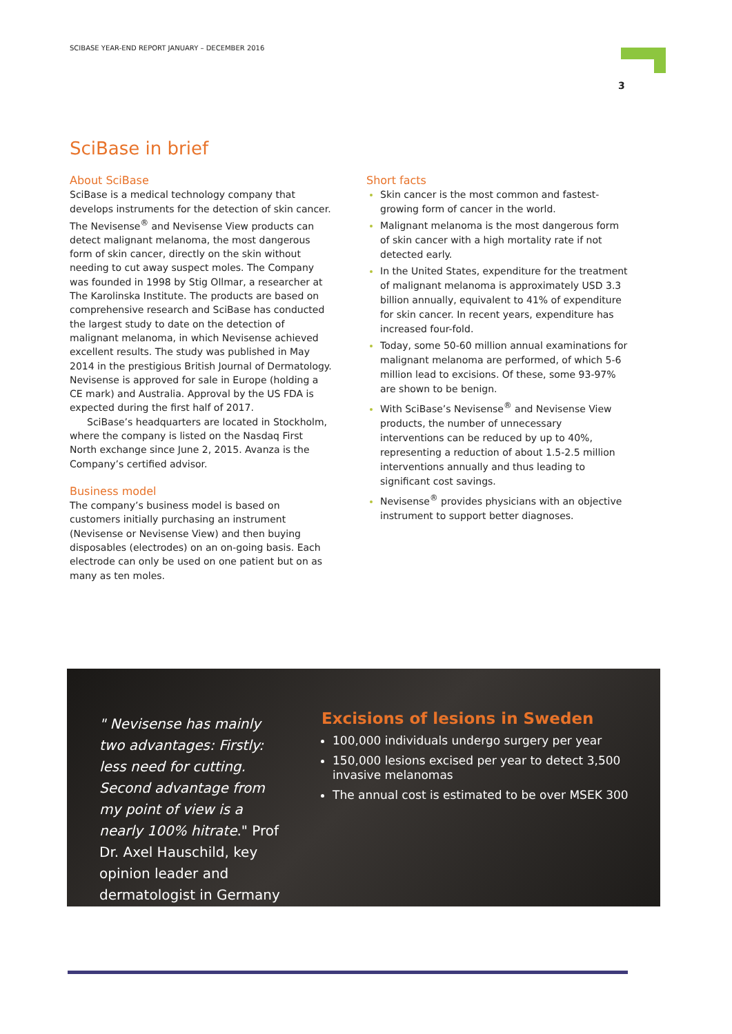SCIBASE YEAR-END REPORT JANUARY – DECEMBER 2016
3
SciBase in brief
About SciBase
SciBase is a medical technology company that develops instruments for the detection of skin cancer. The Nevisense<sup>®</sup> and Nevisense View products can detect malignant melanoma, the most dangerous form of skin cancer, directly on the skin without needing to cut away suspect moles. The Company was founded in 1998 by Stig Ollmar, a researcher at The Karolinska Institute. The products are based on comprehensive research and SciBase has conducted the largest study to date on the detection of malignant melanoma, in which Nevisense achieved excellent results. The study was published in May 2014 in the prestigious British Journal of Dermatology. Nevisense is approved for sale in Europe (holding a CE mark) and Australia. Approval by the US FDA is expected during the first half of 2017.
SciBase’s headquarters are located in Stockholm, where the company is listed on the Nasdaq First North exchange since June 2, 2015. Avanza is the Company’s certified advisor.
Business model
The company’s business model is based on customers initially purchasing an instrument (Nevisense or Nevisense View) and then buying disposables (electrodes) on an on-going basis. Each electrode can only be used on one patient but on as many as ten moles.
Short facts
Skin cancer is the most common and fastest-growing form of cancer in the world.
Malignant melanoma is the most dangerous form of skin cancer with a high mortality rate if not detected early.
In the United States, expenditure for the treatment of malignant melanoma is approximately USD 3.3 billion annually, equivalent to 41% of expenditure for skin cancer. In recent years, expenditure has increased four-fold.
Today, some 50-60 million annual examinations for malignant melanoma are performed, of which 5-6 million lead to excisions. Of these, some 93-97% are shown to be benign.
With SciBase’s Nevisense<sup>®</sup> and Nevisense View products, the number of unnecessary interventions can be reduced by up to 40%, representing a reduction of about 1.5-2.5 million interventions annually and thus leading to significant cost savings.
Nevisense<sup>®</sup> provides physicians with an objective instrument to support better diagnoses.
" Nevisense has mainly two advantages: Firstly: less need for cutting. Second advantage from my point of view is a nearly 100% hitrate." Prof Dr. Axel Hauschild, key opinion leader and dermatologist in Germany
Excisions of lesions in Sweden
100,000 individuals undergo surgery per year
150,000 lesions excised per year to detect 3,500 invasive melanomas
The annual cost is estimated to be over MSEK 300